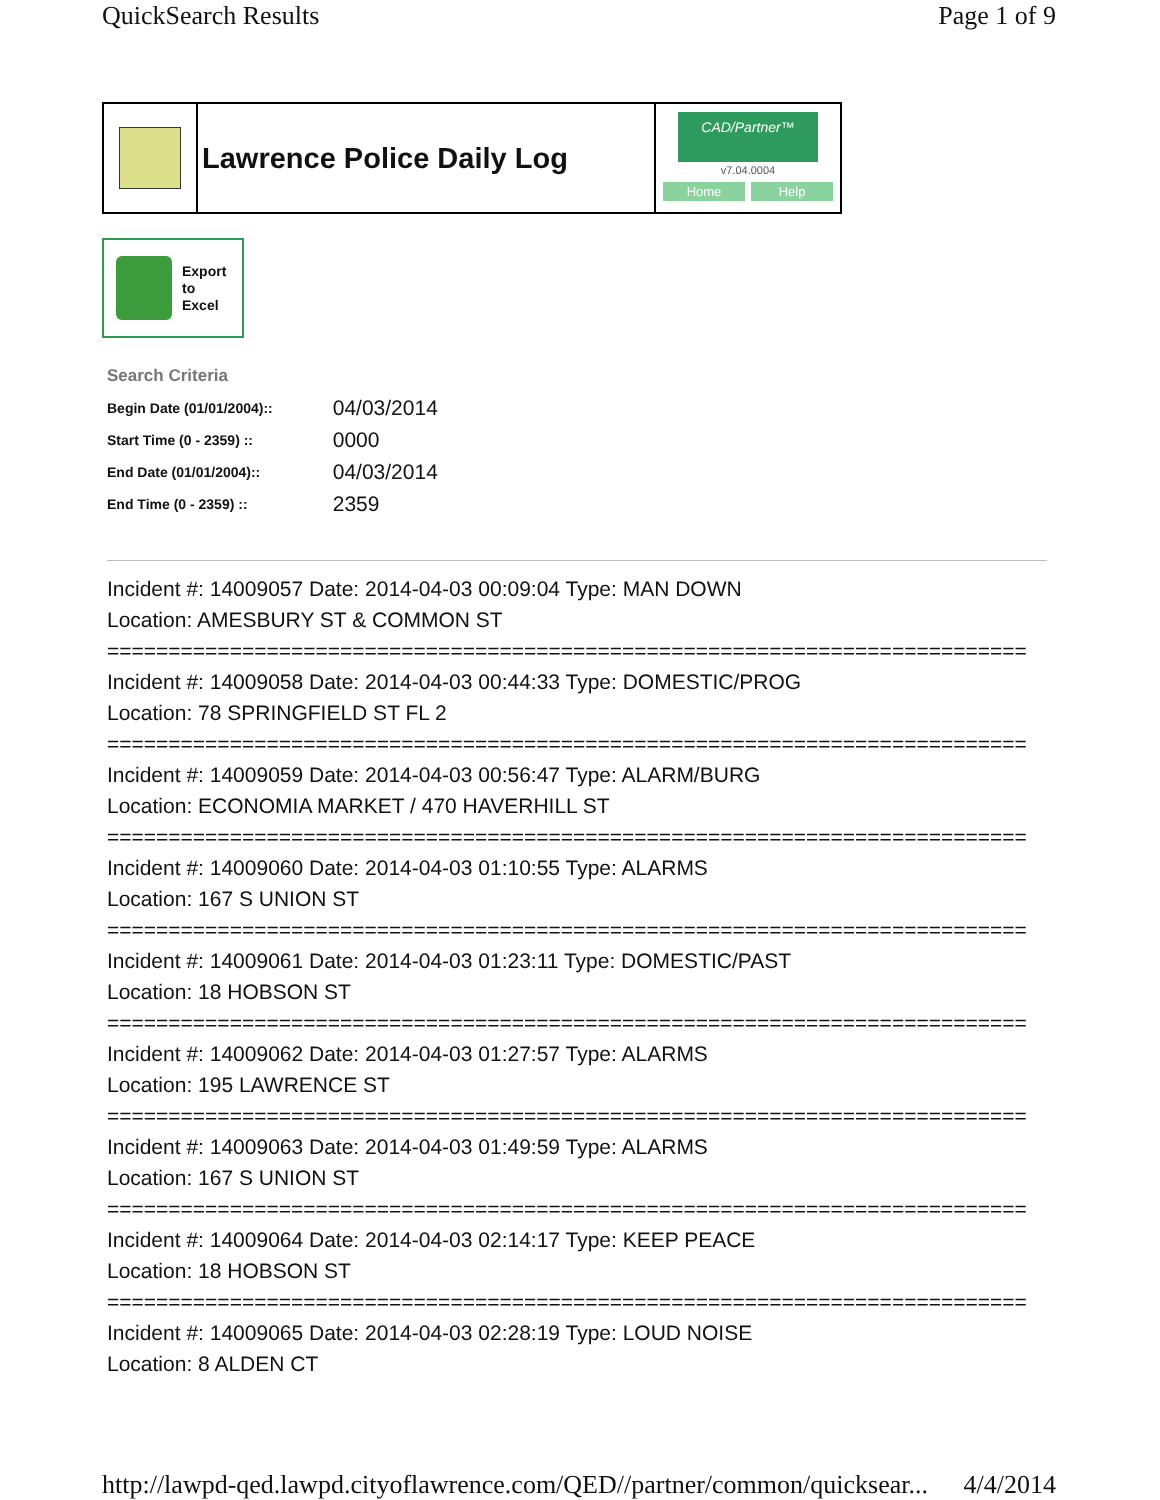QuickSearch Results Page 1 of 9
Lawrence Police Daily Log
CAD/Partner™
v7.04.0004
Home Help
Export
to
Excel
Search Criteria
| Begin Date (01/01/2004):: | 04/03/2014 |
| Start Time (0 - 2359) :: | 0000 |
| End Date (01/01/2004):: | 04/03/2014 |
| End Time (0 - 2359) :: | 2359 |
Incident #: 14009057 Date: 2014-04-03 00:09:04 Type: MAN DOWN
Location: AMESBURY ST & COMMON ST
===========================================================================
Incident #: 14009058 Date: 2014-04-03 00:44:33 Type: DOMESTIC/PROG
Location: 78 SPRINGFIELD ST FL 2
===========================================================================
Incident #: 14009059 Date: 2014-04-03 00:56:47 Type: ALARM/BURG
Location: ECONOMIA MARKET / 470 HAVERHILL ST
===========================================================================
Incident #: 14009060 Date: 2014-04-03 01:10:55 Type: ALARMS
Location: 167 S UNION ST
===========================================================================
Incident #: 14009061 Date: 2014-04-03 01:23:11 Type: DOMESTIC/PAST
Location: 18 HOBSON ST
===========================================================================
Incident #: 14009062 Date: 2014-04-03 01:27:57 Type: ALARMS
Location: 195 LAWRENCE ST
===========================================================================
Incident #: 14009063 Date: 2014-04-03 01:49:59 Type: ALARMS
Location: 167 S UNION ST
===========================================================================
Incident #: 14009064 Date: 2014-04-03 02:14:17 Type: KEEP PEACE
Location: 18 HOBSON ST
===========================================================================
Incident #: 14009065 Date: 2014-04-03 02:28:19 Type: LOUD NOISE
Location: 8 ALDEN CT
http://lawpd-qed.lawpd.cityoflawrence.com/QED//partner/common/quicksear... 4/4/2014